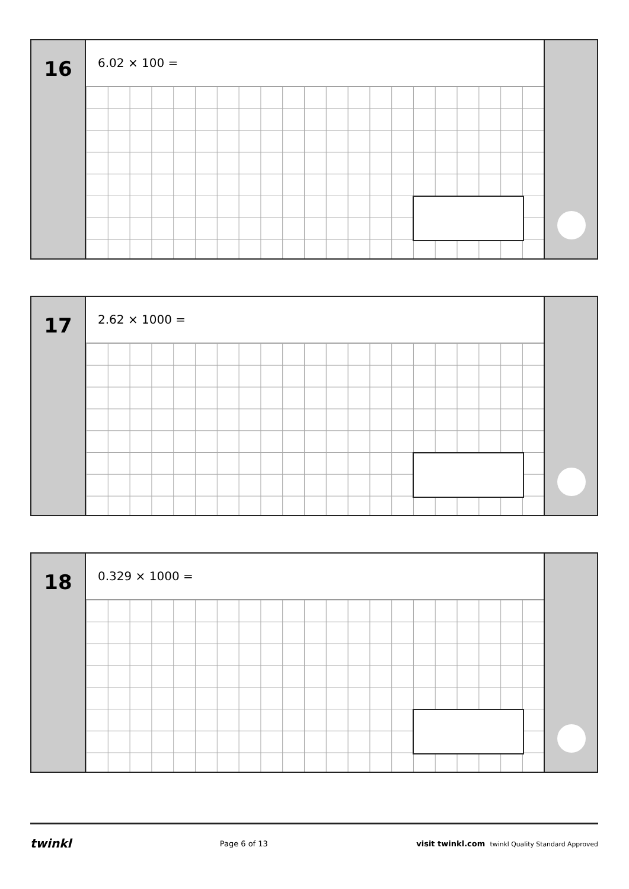16
6.02 × 100 =
17
2.62 × 1000 =
18
0.329 × 1000 =
twinkl Page 6 of 13 visit twinkl.com twinkl Quality Standard Approved